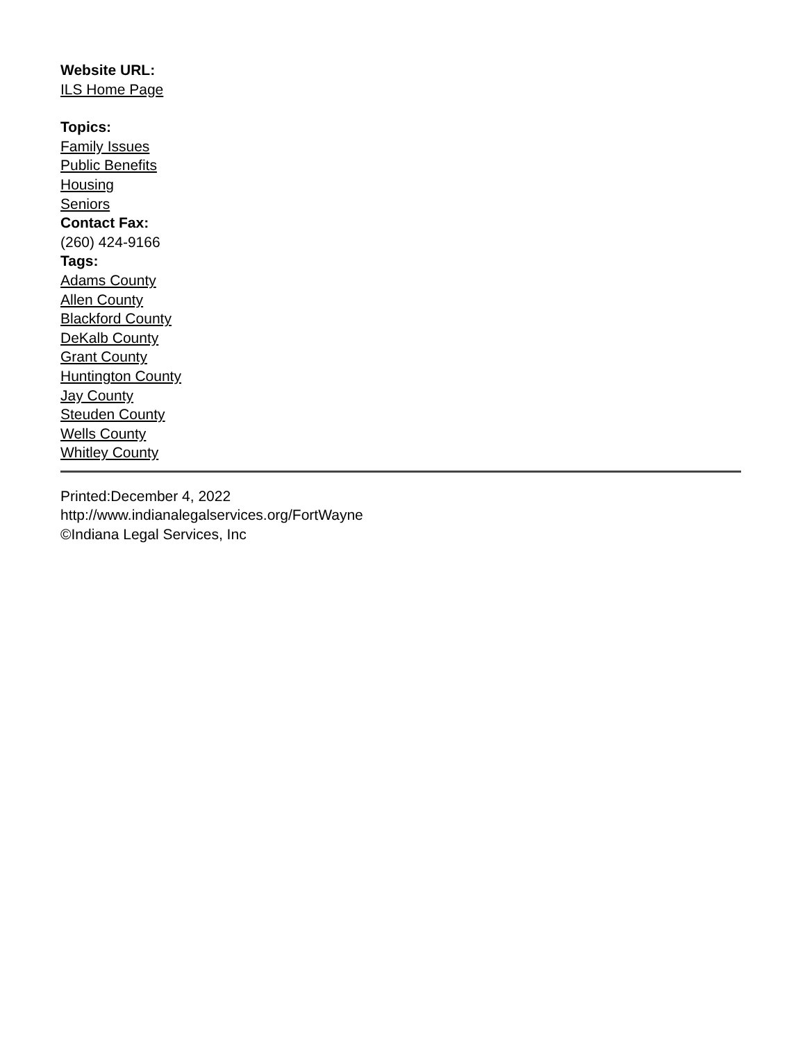Website URL:
ILS Home Page
Topics:
Family Issues
Public Benefits
Housing
Seniors
Contact Fax:
(260) 424-9166
Tags:
Adams County
Allen County
Blackford County
DeKalb County
Grant County
Huntington County
Jay County
Steuden County
Wells County
Whitley County
Printed:December 4, 2022
http://www.indianalegalservices.org/FortWayne
©Indiana Legal Services, Inc